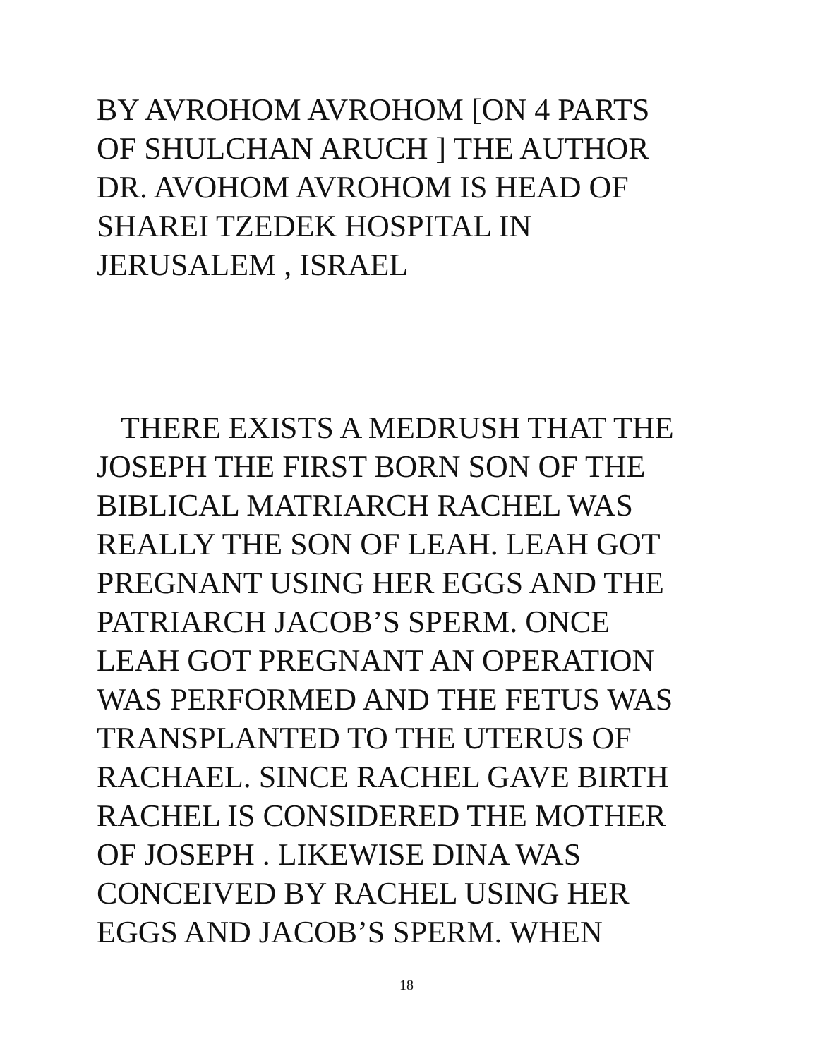BY AVROHOM AVROHOM [ON 4 PARTS
OF SHULCHAN ARUCH ] THE AUTHOR
DR. AVOHOM AVROHOM IS HEAD OF
SHAREI TZEDEK HOSPITAL IN
JERUSALEM , ISRAEL
THERE EXISTS A MEDRUSH THAT THE
JOSEPH THE FIRST BORN SON OF THE
BIBLICAL MATRIARCH RACHEL WAS
REALLY THE SON OF LEAH. LEAH GOT
PREGNANT USING HER EGGS AND THE
PATRIARCH JACOB’S SPERM. ONCE
LEAH GOT PREGNANT AN OPERATION
WAS PERFORMED AND THE FETUS WAS
TRANSPLANTED TO THE UTERUS OF
RACHAEL. SINCE RACHEL GAVE BIRTH
RACHEL IS CONSIDERED THE MOTHER
OF JOSEPH . LIKEWISE DINA WAS
CONCEIVED BY RACHEL USING HER
EGGS AND JACOB’S SPERM. WHEN
18